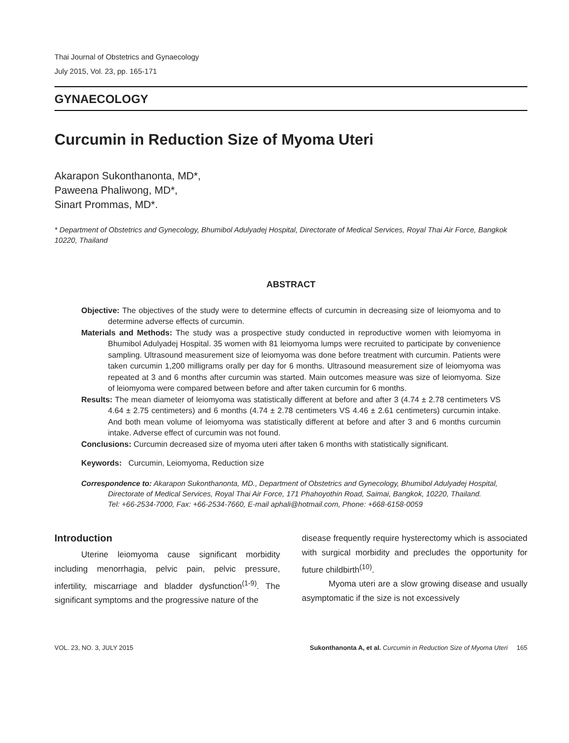Thai Journal of Obstetrics and Gynaecology
July 2015, Vol. 23, pp. 165-171
GYNAECOLOGY
Curcumin in Reduction Size of Myoma Uteri
Akarapon Sukonthanonta, MD*,
Paweena Phaliwong, MD*,
Sinart Prommas, MD*.
* Department of Obstetrics and Gynecology, Bhumibol Adulyadej Hospital, Directorate of Medical Services, Royal Thai Air Force, Bangkok 10220, Thailand
ABSTRACT
Objective: The objectives of the study were to determine effects of curcumin in decreasing size of leiomyoma and to determine adverse effects of curcumin.
Materials and Methods: The study was a prospective study conducted in reproductive women with leiomyoma in Bhumibol Adulyadej Hospital. 35 women with 81 leiomyoma lumps were recruited to participate by convenience sampling. Ultrasound measurement size of leiomyoma was done before treatment with curcumin. Patients were taken curcumin 1,200 milligrams orally per day for 6 months. Ultrasound measurement size of leiomyoma was repeated at 3 and 6 months after curcumin was started. Main outcomes measure was size of leiomyoma. Size of leiomyoma were compared between before and after taken curcumin for 6 months.
Results: The mean diameter of leiomyoma was statistically different at before and after 3 (4.74 ± 2.78 centimeters VS 4.64 ± 2.75 centimeters) and 6 months (4.74 ± 2.78 centimeters VS 4.46 ± 2.61 centimeters) curcumin intake. And both mean volume of leiomyoma was statistically different at before and after 3 and 6 months curcumin intake. Adverse effect of curcumin was not found.
Conclusions: Curcumin decreased size of myoma uteri after taken 6 months with statistically significant.
Keywords: Curcumin, Leiomyoma, Reduction size
Correspondence to: Akarapon Sukonthanonta, MD., Department of Obstetrics and Gynecology, Bhumibol Adulyadej Hospital, Directorate of Medical Services, Royal Thai Air Force, 171 Phahoyothin Road, Saimai, Bangkok, 10220, Thailand.
Tel: +66-2534-7000, Fax: +66-2534-7660, E-mail aphali@hotmail.com, Phone: +668-6158-0059
Introduction
Uterine leiomyoma cause significant morbidity including menorrhagia, pelvic pain, pelvic pressure, infertility, miscarriage and bladder dysfunction<sup>(1-9)</sup>. The significant symptoms and the progressive nature of the
disease frequently require hysterectomy which is associated with surgical morbidity and precludes the opportunity for future childbirth<sup>(10)</sup>.
Myoma uteri are a slow growing disease and usually asymptomatic if the size is not excessively
VOL. 23, NO. 3, JULY 2015 Sukonthanonta A, et al. Curcumin in Reduction Size of Myoma Uteri 165